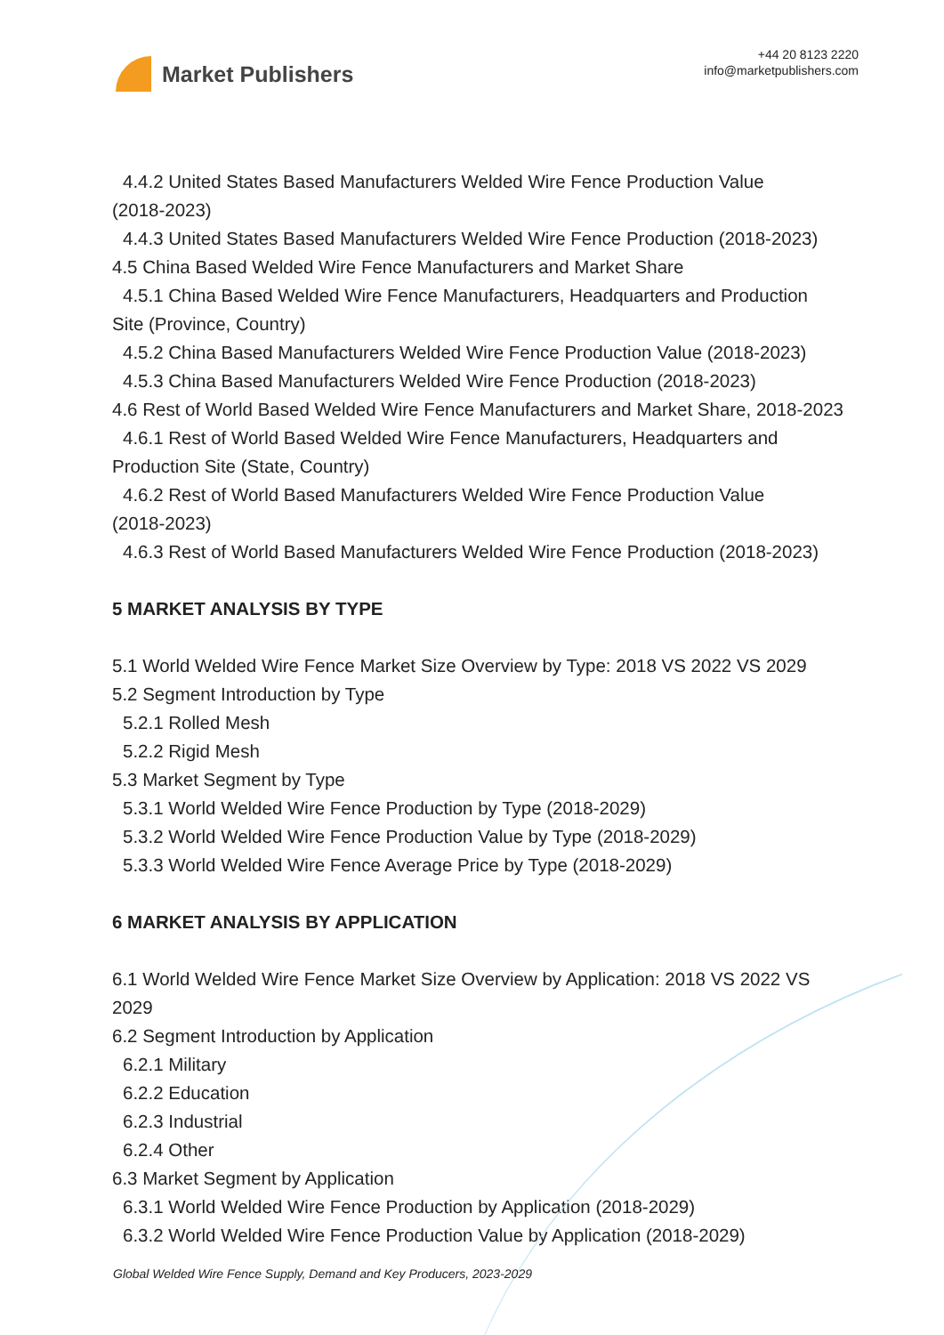Market Publishers
+44 20 8123 2220
info@marketpublishers.com
4.4.2 United States Based Manufacturers Welded Wire Fence Production Value
(2018-2023)
4.4.3 United States Based Manufacturers Welded Wire Fence Production (2018-2023)
4.5 China Based Welded Wire Fence Manufacturers and Market Share
4.5.1 China Based Welded Wire Fence Manufacturers, Headquarters and Production
Site (Province, Country)
4.5.2 China Based Manufacturers Welded Wire Fence Production Value (2018-2023)
4.5.3 China Based Manufacturers Welded Wire Fence Production (2018-2023)
4.6 Rest of World Based Welded Wire Fence Manufacturers and Market Share, 2018-2023
4.6.1 Rest of World Based Welded Wire Fence Manufacturers, Headquarters and
Production Site (State, Country)
4.6.2 Rest of World Based Manufacturers Welded Wire Fence Production Value
(2018-2023)
4.6.3 Rest of World Based Manufacturers Welded Wire Fence Production (2018-2023)
5 MARKET ANALYSIS BY TYPE
5.1 World Welded Wire Fence Market Size Overview by Type: 2018 VS 2022 VS 2029
5.2 Segment Introduction by Type
5.2.1 Rolled Mesh
5.2.2 Rigid Mesh
5.3 Market Segment by Type
5.3.1 World Welded Wire Fence Production by Type (2018-2029)
5.3.2 World Welded Wire Fence Production Value by Type (2018-2029)
5.3.3 World Welded Wire Fence Average Price by Type (2018-2029)
6 MARKET ANALYSIS BY APPLICATION
6.1 World Welded Wire Fence Market Size Overview by Application: 2018 VS 2022 VS 2029
6.2 Segment Introduction by Application
6.2.1 Military
6.2.2 Education
6.2.3 Industrial
6.2.4 Other
6.3 Market Segment by Application
6.3.1 World Welded Wire Fence Production by Application (2018-2029)
6.3.2 World Welded Wire Fence Production Value by Application (2018-2029)
Global Welded Wire Fence Supply, Demand and Key Producers, 2023-2029